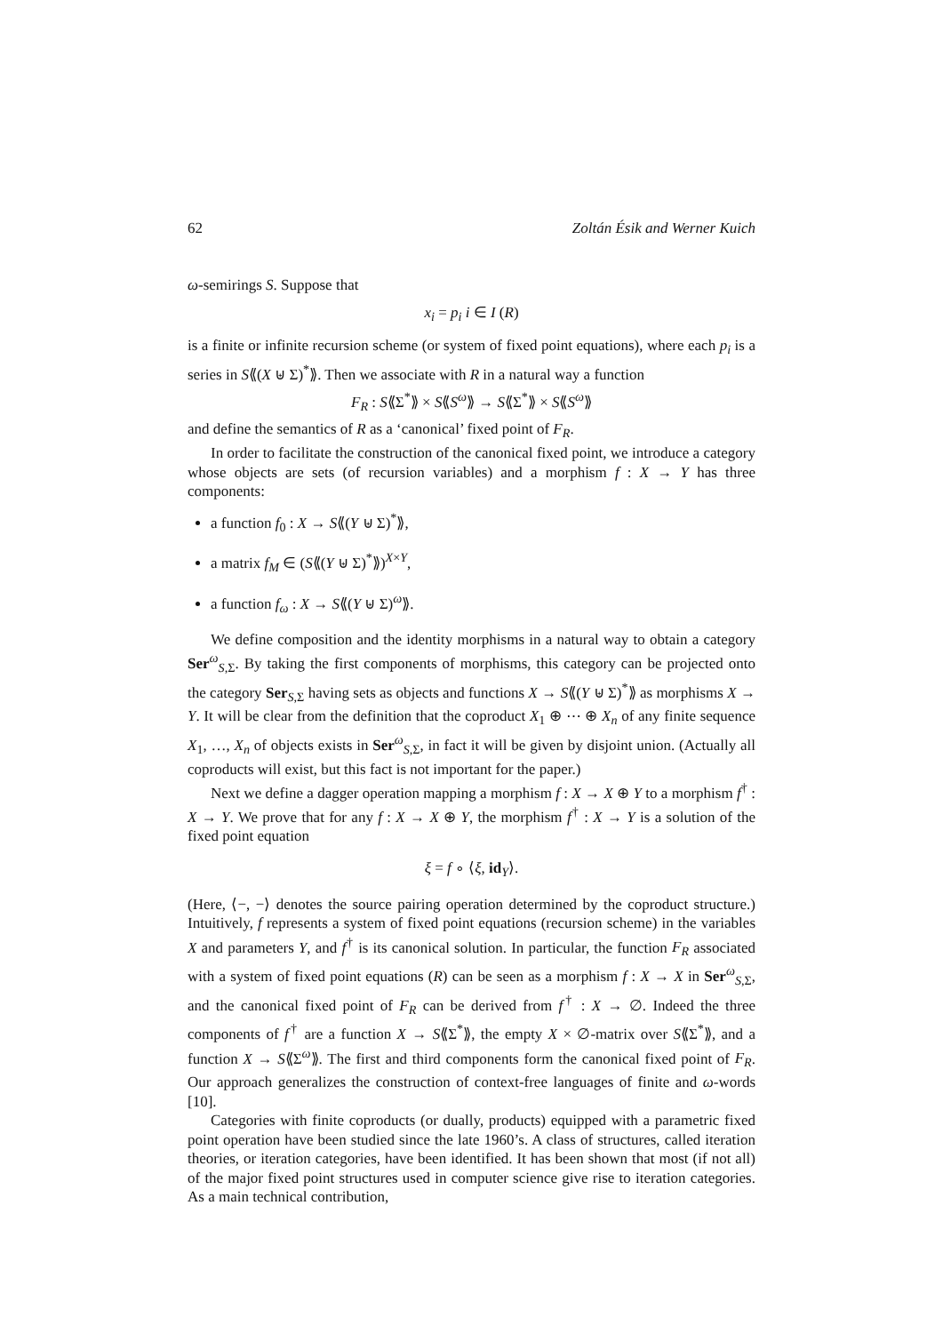62 Zoltán Ésik and Werner Kuich
ω-semirings S. Suppose that
x<sub>i</sub> = p<sub>i</sub> i ∈ I (R)
is a finite or infinite recursion scheme (or system of fixed point equations), where each p<sub>i</sub> is a series in S⟪(X ⊎ Σ)<sup>*</sup>⟫. Then we associate with R in a natural way a function
F<sub>R</sub> : S⟪Σ<sup>*</sup>⟫ × S⟪S<sup>ω</sup>⟫ → S⟪Σ<sup>*</sup>⟫ × S⟪S<sup>ω</sup>⟫
and define the semantics of R as a ‘canonical’ fixed point of F<sub>R</sub>.
In order to facilitate the construction of the canonical fixed point, we introduce a category whose objects are sets (of recursion variables) and a morphism f : X → Y has three components:
a function f<sub>0</sub> : X → S⟪(Y ⊎ Σ)<sup>*</sup>⟫,
a matrix f<sub>M</sub> ∈ (S⟪(Y ⊎ Σ)<sup>*</sup>⟫)<sup>X×Y</sup>,
a function f<sub>ω</sub> : X → S⟪(Y ⊎ Σ)<sup>ω</sup>⟫.
We define composition and the identity morphisms in a natural way to obtain a category Ser<sup>ω</sup><sub>S,Σ</sub>. By taking the first components of morphisms, this category can be projected onto the category Ser<sub>S,Σ</sub> having sets as objects and functions X → S⟪(Y ⊎ Σ)<sup>*</sup>⟫ as morphisms X → Y. It will be clear from the definition that the coproduct X<sub>1</sub> ⊕ ⋯ ⊕ X<sub>n</sub> of any finite sequence X<sub>1</sub>, …, X<sub>n</sub> of objects exists in Ser<sup>ω</sup><sub>S,Σ</sub>, in fact it will be given by disjoint union. (Actually all coproducts will exist, but this fact is not important for the paper.)
Next we define a dagger operation mapping a morphism f : X → X ⊕ Y to a morphism f<sup>†</sup> : X → Y. We prove that for any f : X → X ⊕ Y, the morphism f<sup>†</sup> : X → Y is a solution of the fixed point equation
ξ = f ∘ ⟨ξ, id<sub>Y</sub>⟩.
(Here, ⟨−, −⟩ denotes the source pairing operation determined by the coproduct structure.) Intuitively, f represents a system of fixed point equations (recursion scheme) in the variables X and parameters Y, and f<sup>†</sup> is its canonical solution. In particular, the function F<sub>R</sub> associated with a system of fixed point equations (R) can be seen as a morphism f : X → X in Ser<sup>ω</sup><sub>S,Σ</sub>, and the canonical fixed point of F<sub>R</sub> can be derived from f<sup>†</sup> : X → ∅. Indeed the three components of f<sup>†</sup> are a function X → S⟪Σ<sup>*</sup>⟫, the empty X × ∅-matrix over S⟪Σ<sup>*</sup>⟫, and a function X → S⟪Σ<sup>ω</sup>⟫. The first and third components form the canonical fixed point of F<sub>R</sub>. Our approach generalizes the construction of context-free languages of finite and ω-words [10].
Categories with finite coproducts (or dually, products) equipped with a parametric fixed point operation have been studied since the late 1960’s. A class of structures, called iteration theories, or iteration categories, have been identified. It has been shown that most (if not all) of the major fixed point structures used in computer science give rise to iteration categories. As a main technical contribution,